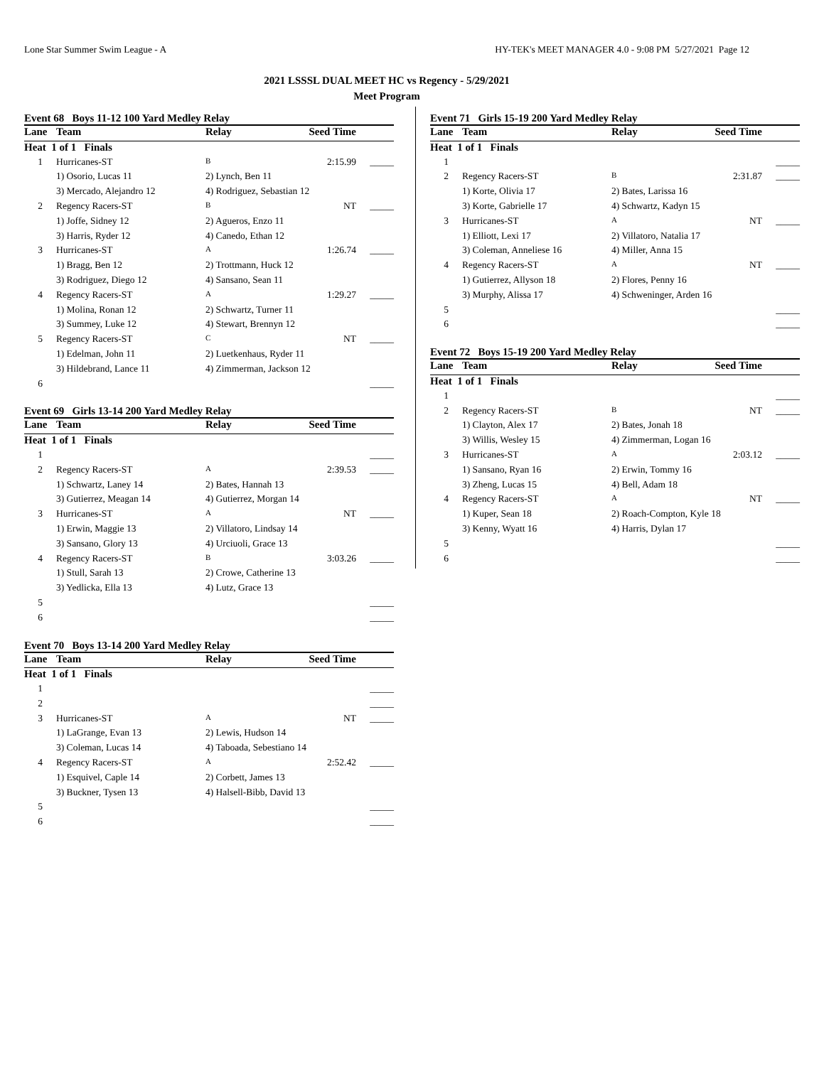Lone Star Summer Swim League - A HY-TEK's MEET MANAGER 4.0 - 9:08 PM 5/27/2021 Page 12
2021 LSSSL DUAL MEET HC vs Regency - 5/29/2021
Meet Program
Event 68 Boys 11-12 100 Yard Medley Relay
| Lane | Team | Relay | Seed Time | |
| --- | --- | --- | --- | --- |
| Heat 1 of 1 Finals | | | | |
| 1 | Hurricanes-ST | B | 2:15.99 | _____ |
| | 1) Osorio, Lucas 11 | 2) Lynch, Ben 11 | | |
| | 3) Mercado, Alejandro 12 | 4) Rodriguez, Sebastian 12 | | |
| 2 | Regency Racers-ST | B | NT | _____ |
| | 1) Joffe, Sidney 12 | 2) Agueros, Enzo 11 | | |
| | 3) Harris, Ryder 12 | 4) Canedo, Ethan 12 | | |
| 3 | Hurricanes-ST | A | 1:26.74 | _____ |
| | 1) Bragg, Ben 12 | 2) Trottmann, Huck 12 | | |
| | 3) Rodriguez, Diego 12 | 4) Sansano, Sean 11 | | |
| 4 | Regency Racers-ST | A | 1:29.27 | _____ |
| | 1) Molina, Ronan 12 | 2) Schwartz, Turner 11 | | |
| | 3) Summey, Luke 12 | 4) Stewart, Brennyn 12 | | |
| 5 | Regency Racers-ST | C | NT | _____ |
| | 1) Edelman, John 11 | 2) Luetkenhaus, Ryder 11 | | |
| | 3) Hildebrand, Lance 11 | 4) Zimmerman, Jackson 12 | | |
| 6 | | | | _____ |
Event 69 Girls 13-14 200 Yard Medley Relay
| Lane | Team | Relay | Seed Time | |
| --- | --- | --- | --- | --- |
| Heat 1 of 1 Finals | | | | |
| 1 | | | | _____ |
| 2 | Regency Racers-ST | A | 2:39.53 | _____ |
| | 1) Schwartz, Laney 14 | 2) Bates, Hannah 13 | | |
| | 3) Gutierrez, Meagan 14 | 4) Gutierrez, Morgan 14 | | |
| 3 | Hurricanes-ST | A | NT | _____ |
| | 1) Erwin, Maggie 13 | 2) Villatoro, Lindsay 14 | | |
| | 3) Sansano, Glory 13 | 4) Urciuoli, Grace 13 | | |
| 4 | Regency Racers-ST | B | 3:03.26 | _____ |
| | 1) Stull, Sarah 13 | 2) Crowe, Catherine 13 | | |
| | 3) Yedlicka, Ella 13 | 4) Lutz, Grace 13 | | |
| 5 | | | | _____ |
| 6 | | | | _____ |
Event 70 Boys 13-14 200 Yard Medley Relay
| Lane | Team | Relay | Seed Time | |
| --- | --- | --- | --- | --- |
| Heat 1 of 1 Finals | | | | |
| 1 | | | | _____ |
| 2 | | | | _____ |
| 3 | Hurricanes-ST | A | NT | _____ |
| | 1) LaGrange, Evan 13 | 2) Lewis, Hudson 14 | | |
| | 3) Coleman, Lucas 14 | 4) Taboada, Sebestiano 14 | | |
| 4 | Regency Racers-ST | A | 2:52.42 | _____ |
| | 1) Esquivel, Caple 14 | 2) Corbett, James 13 | | |
| | 3) Buckner, Tysen 13 | 4) Halsell-Bibb, David 13 | | |
| 5 | | | | _____ |
| 6 | | | | _____ |
Event 71 Girls 15-19 200 Yard Medley Relay
| Lane | Team | Relay | Seed Time | |
| --- | --- | --- | --- | --- |
| Heat 1 of 1 Finals | | | | |
| 1 | | | | _____ |
| 2 | Regency Racers-ST | B | 2:31.87 | _____ |
| | 1) Korte, Olivia 17 | 2) Bates, Larissa 16 | | |
| | 3) Korte, Gabrielle 17 | 4) Schwartz, Kadyn 15 | | |
| 3 | Hurricanes-ST | A | NT | _____ |
| | 1) Elliott, Lexi 17 | 2) Villatoro, Natalia 17 | | |
| | 3) Coleman, Anneliese 16 | 4) Miller, Anna 15 | | |
| 4 | Regency Racers-ST | A | NT | _____ |
| | 1) Gutierrez, Allyson 18 | 2) Flores, Penny 16 | | |
| | 3) Murphy, Alissa 17 | 4) Schweninger, Arden 16 | | |
| 5 | | | | _____ |
| 6 | | | | _____ |
Event 72 Boys 15-19 200 Yard Medley Relay
| Lane | Team | Relay | Seed Time | |
| --- | --- | --- | --- | --- |
| Heat 1 of 1 Finals | | | | |
| 1 | | | | _____ |
| 2 | Regency Racers-ST | B | NT | _____ |
| | 1) Clayton, Alex 17 | 2) Bates, Jonah 18 | | |
| | 3) Willis, Wesley 15 | 4) Zimmerman, Logan 16 | | |
| 3 | Hurricanes-ST | A | 2:03.12 | _____ |
| | 1) Sansano, Ryan 16 | 2) Erwin, Tommy 16 | | |
| | 3) Zheng, Lucas 15 | 4) Bell, Adam 18 | | |
| 4 | Regency Racers-ST | A | NT | _____ |
| | 1) Kuper, Sean 18 | 2) Roach-Compton, Kyle 18 | | |
| | 3) Kenny, Wyatt 16 | 4) Harris, Dylan 17 | | |
| 5 | | | | _____ |
| 6 | | | | _____ |